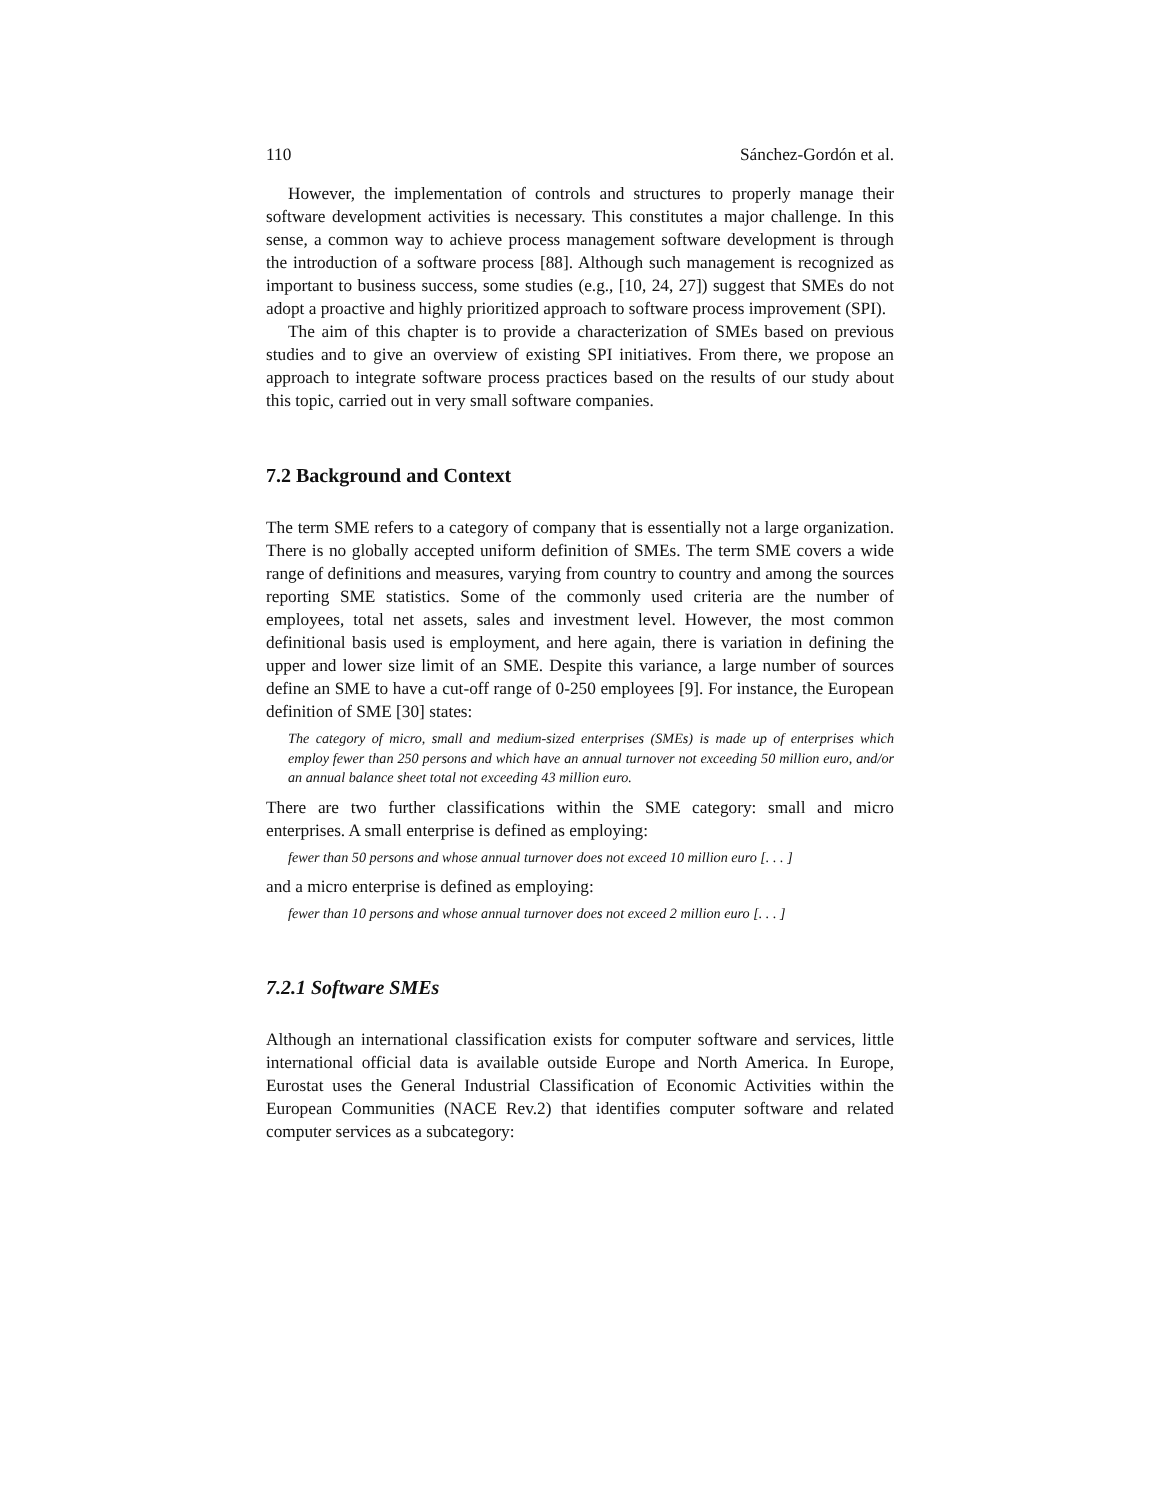110 Sánchez-Gordón et al.
However, the implementation of controls and structures to properly manage their software development activities is necessary. This constitutes a major challenge. In this sense, a common way to achieve process management software development is through the introduction of a software process [88]. Although such management is recognized as important to business success, some studies (e.g., [10, 24, 27]) suggest that SMEs do not adopt a proactive and highly prioritized approach to software process improvement (SPI).
The aim of this chapter is to provide a characterization of SMEs based on previous studies and to give an overview of existing SPI initiatives. From there, we propose an approach to integrate software process practices based on the results of our study about this topic, carried out in very small software companies.
7.2 Background and Context
The term SME refers to a category of company that is essentially not a large organization. There is no globally accepted uniform definition of SMEs. The term SME covers a wide range of definitions and measures, varying from country to country and among the sources reporting SME statistics. Some of the commonly used criteria are the number of employees, total net assets, sales and investment level. However, the most common definitional basis used is employment, and here again, there is variation in defining the upper and lower size limit of an SME. Despite this variance, a large number of sources define an SME to have a cut-off range of 0-250 employees [9]. For instance, the European definition of SME [30] states:
The category of micro, small and medium-sized enterprises (SMEs) is made up of enterprises which employ fewer than 250 persons and which have an annual turnover not exceeding 50 million euro, and/or an annual balance sheet total not exceeding 43 million euro.
There are two further classifications within the SME category: small and micro enterprises. A small enterprise is defined as employing:
fewer than 50 persons and whose annual turnover does not exceed 10 million euro [. . . ]
and a micro enterprise is defined as employing:
fewer than 10 persons and whose annual turnover does not exceed 2 million euro [. . . ]
7.2.1 Software SMEs
Although an international classification exists for computer software and services, little international official data is available outside Europe and North America. In Europe, Eurostat uses the General Industrial Classification of Economic Activities within the European Communities (NACE Rev.2) that identifies computer software and related computer services as a subcategory: